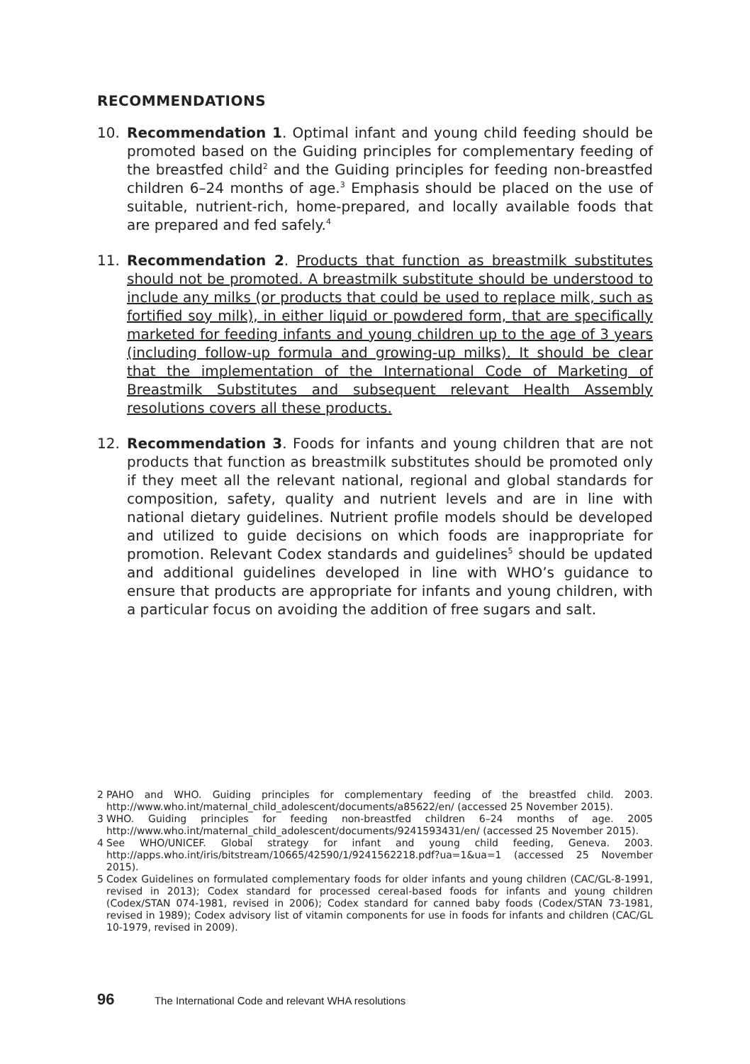RECOMMENDATIONS
10. Recommendation 1. Optimal infant and young child feeding should be promoted based on the Guiding principles for complementary feeding of the breastfed child<sup>2</sup> and the Guiding principles for feeding non-breastfed children 6–24 months of age.<sup>3</sup> Emphasis should be placed on the use of suitable, nutrient-rich, home-prepared, and locally available foods that are prepared and fed safely.<sup>4</sup>
11. Recommendation 2. Products that function as breastmilk substitutes should not be promoted. A breastmilk substitute should be understood to include any milks (or products that could be used to replace milk, such as fortified soy milk), in either liquid or powdered form, that are specifically marketed for feeding infants and young children up to the age of 3 years (including follow-up formula and growing-up milks). It should be clear that the implementation of the International Code of Marketing of Breastmilk Substitutes and subsequent relevant Health Assembly resolutions covers all these products.
12. Recommendation 3. Foods for infants and young children that are not products that function as breastmilk substitutes should be promoted only if they meet all the relevant national, regional and global standards for composition, safety, quality and nutrient levels and are in line with national dietary guidelines. Nutrient profile models should be developed and utilized to guide decisions on which foods are inappropriate for promotion. Relevant Codex standards and guidelines<sup>5</sup> should be updated and additional guidelines developed in line with WHO’s guidance to ensure that products are appropriate for infants and young children, with a particular focus on avoiding the addition of free sugars and salt.
2 PAHO and WHO. Guiding principles for complementary feeding of the breastfed child. 2003. http://www.who.int/maternal_child_adolescent/documents/a85622/en/ (accessed 25 November 2015).
3 WHO. Guiding principles for feeding non-breastfed children 6–24 months of age. 2005 http://www.who.int/maternal_child_adolescent/documents/9241593431/en/ (accessed 25 November 2015).
4 See WHO/UNICEF. Global strategy for infant and young child feeding, Geneva. 2003. http://apps.who.int/iris/bitstream/10665/42590/1/9241562218.pdf?ua=1&ua=1 (accessed 25 November 2015).
5 Codex Guidelines on formulated complementary foods for older infants and young children (CAC/GL-8-1991, revised in 2013); Codex standard for processed cereal-based foods for infants and young children (Codex/STAN 074-1981, revised in 2006); Codex standard for canned baby foods (Codex/STAN 73-1981, revised in 1989); Codex advisory list of vitamin components for use in foods for infants and children (CAC/GL 10-1979, revised in 2009).
96 The International Code and relevant WHA resolutions